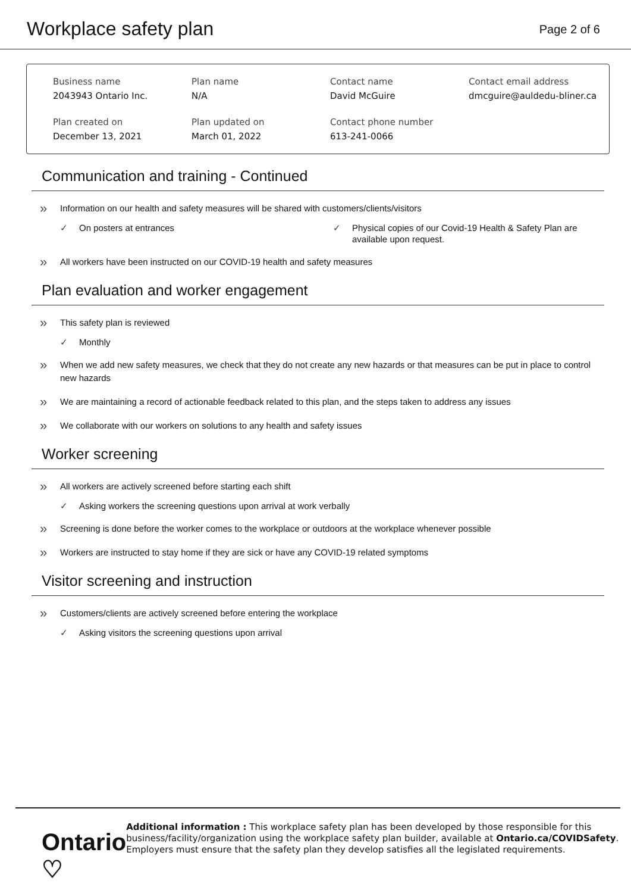Workplace safety plan
Page 2 of 6
Business name
2043943 Ontario Inc.
Plan name
N/A
Contact name
David McGuire
Contact email address
dmcguire@auldedu-bliner.ca
Plan created on
December 13, 2021
Plan updated on
March 01, 2022
Contact phone number
613-241-0066
Communication and training - Continued
Information on our health and safety measures will be shared with customers/clients/visitors
✓ On posters at entrances
✓ Physical copies of our Covid-19 Health & Safety Plan are available upon request.
All workers have been instructed on our COVID-19 health and safety measures
Plan evaluation and worker engagement
This safety plan is reviewed
✓ Monthly
When we add new safety measures, we check that they do not create any new hazards or that measures can be put in place to control new hazards
We are maintaining a record of actionable feedback related to this plan, and the steps taken to address any issues
We collaborate with our workers on solutions to any health and safety issues
Worker screening
All workers are actively screened before starting each shift
✓ Asking workers the screening questions upon arrival at work verbally
Screening is done before the worker comes to the workplace or outdoors at the workplace whenever possible
Workers are instructed to stay home if they are sick or have any COVID-19 related symptoms
Visitor screening and instruction
Customers/clients are actively screened before entering the workplace
✓ Asking visitors the screening questions upon arrival
Ontario ♡
Additional information : This workplace safety plan has been developed by those responsible for this business/facility/organization using the workplace safety plan builder, available at Ontario.ca/COVIDSafety. Employers must ensure that the safety plan they develop satisfies all the legislated requirements.